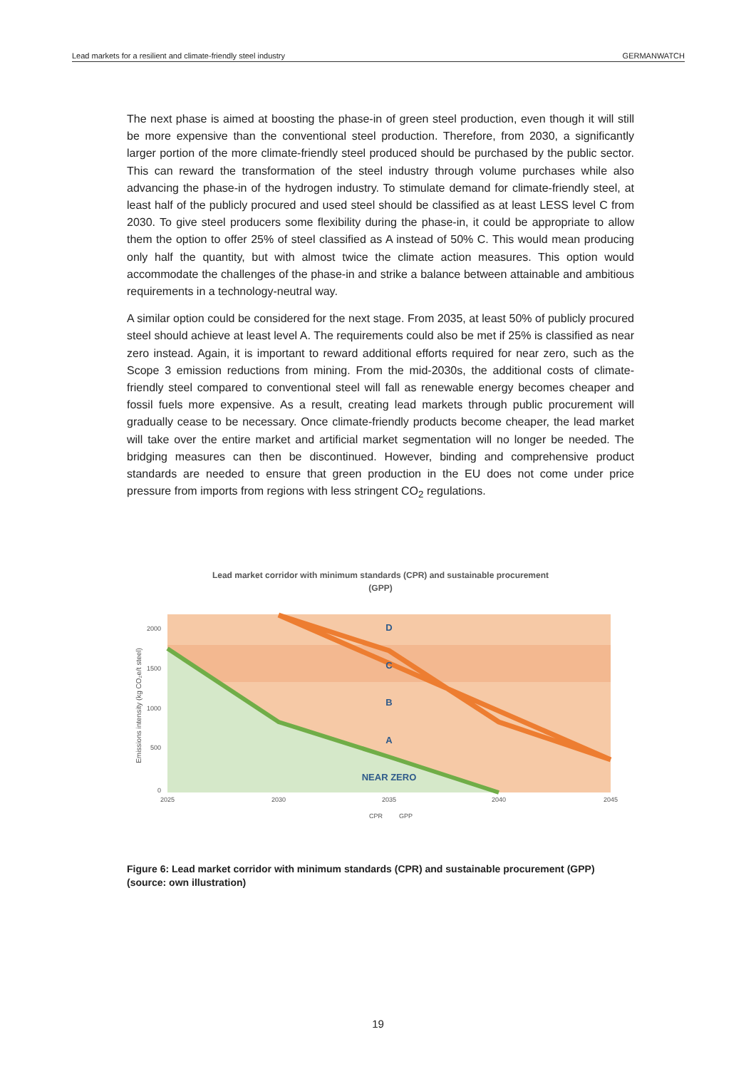Lead markets for a resilient and climate-friendly steel industry GERMANWATCH
The next phase is aimed at boosting the phase-in of green steel production, even though it will still be more expensive than the conventional steel production. Therefore, from 2030, a significantly larger portion of the more climate-friendly steel produced should be purchased by the public sector. This can reward the transformation of the steel industry through volume purchases while also advancing the phase-in of the hydrogen industry. To stimulate demand for climate-friendly steel, at least half of the publicly procured and used steel should be classified as at least LESS level C from 2030. To give steel producers some flexibility during the phase-in, it could be appropriate to allow them the option to offer 25% of steel classified as A instead of 50% C. This would mean producing only half the quantity, but with almost twice the climate action measures. This option would accommodate the challenges of the phase-in and strike a balance between attainable and ambitious requirements in a technology-neutral way.
A similar option could be considered for the next stage. From 2035, at least 50% of publicly procured steel should achieve at least level A. The requirements could also be met if 25% is classified as near zero instead. Again, it is important to reward additional efforts required for near zero, such as the Scope 3 emission reductions from mining. From the mid-2030s, the additional costs of climate-friendly steel compared to conventional steel will fall as renewable energy becomes cheaper and fossil fuels more expensive. As a result, creating lead markets through public procurement will gradually cease to be necessary. Once climate-friendly products become cheaper, the lead market will take over the entire market and artificial market segmentation will no longer be needed. The bridging measures can then be discontinued. However, binding and comprehensive product standards are needed to ensure that green production in the EU does not come under price pressure from imports from regions with less stringent CO<sub>2</sub> regulations.
Lead market corridor with minimum standards (CPR) and sustainable procurement
(GPP)
D
C
B
A
NEAR ZERO
2000
1500
1000
500
0
2025
2030
2035
2040
2045
CPR
GPP
Emissions intensity (kg CO₂e/t steel)
Figure 6: Lead market corridor with minimum standards (CPR) and sustainable procurement (GPP) (source: own illustration)
19